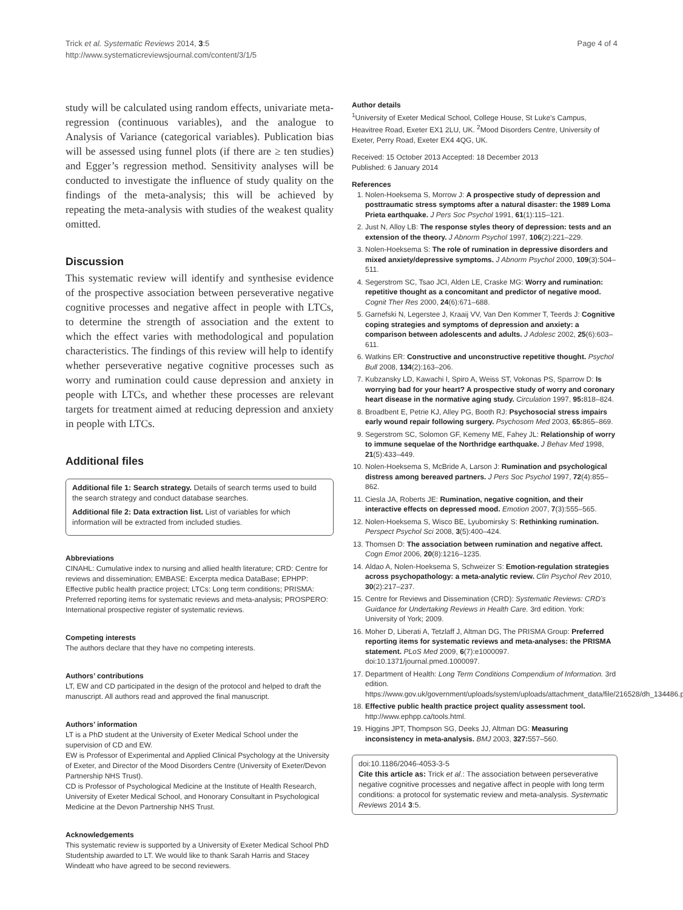Trick et al. Systematic Reviews 2014, 3:5
http://www.systematicreviewsjournal.com/content/3/1/5
Page 4 of 4
study will be calculated using random effects, univariate meta-regression (continuous variables), and the analogue to Analysis of Variance (categorical variables). Publication bias will be assessed using funnel plots (if there are ≥ ten studies) and Egger’s regression method. Sensitivity analyses will be conducted to investigate the influence of study quality on the findings of the meta-analysis; this will be achieved by repeating the meta-analysis with studies of the weakest quality omitted.
Discussion
This systematic review will identify and synthesise evidence of the prospective association between perseverative negative cognitive processes and negative affect in people with LTCs, to determine the strength of association and the extent to which the effect varies with methodological and population characteristics. The findings of this review will help to identify whether perseverative negative cognitive processes such as worry and rumination could cause depression and anxiety in people with LTCs, and whether these processes are relevant targets for treatment aimed at reducing depression and anxiety in people with LTCs.
Additional files
Additional file 1: Search strategy. Details of search terms used to build the search strategy and conduct database searches.
Additional file 2: Data extraction list. List of variables for which information will be extracted from included studies.
Abbreviations
CINAHL: Cumulative index to nursing and allied health literature; CRD: Centre for reviews and dissemination; EMBASE: Excerpta medica DataBase; EPHPP: Effective public health practice project; LTCs: Long term conditions; PRISMA: Preferred reporting items for systematic reviews and meta-analysis; PROSPERO: International prospective register of systematic reviews.
Competing interests
The authors declare that they have no competing interests.
Authors’ contributions
LT, EW and CD participated in the design of the protocol and helped to draft the manuscript. All authors read and approved the final manuscript.
Authors’ information
LT is a PhD student at the University of Exeter Medical School under the supervision of CD and EW.
EW is Professor of Experimental and Applied Clinical Psychology at the University of Exeter, and Director of the Mood Disorders Centre (University of Exeter/Devon Partnership NHS Trust).
CD is Professor of Psychological Medicine at the Institute of Health Research, University of Exeter Medical School, and Honorary Consultant in Psychological Medicine at the Devon Partnership NHS Trust.
Acknowledgements
This systematic review is supported by a University of Exeter Medical School PhD Studentship awarded to LT. We would like to thank Sarah Harris and Stacey Windeatt who have agreed to be second reviewers.
Author details
<sup>1</sup> University of Exeter Medical School, College House, St Luke’s Campus, Heavitree Road, Exeter EX1 2LU, UK. <sup>2</sup>Mood Disorders Centre, University of Exeter, Perry Road, Exeter EX4 4QG, UK.
Received: 15 October 2013 Accepted: 18 December 2013
Published: 6 January 2014
References
1. Nolen-Hoeksema S, Morrow J: A prospective study of depression and posttraumatic stress symptoms after a natural disaster: the 1989 Loma Prieta earthquake. J Pers Soc Psychol 1991, 61(1):115–121.
2. Just N, Alloy LB: The response styles theory of depression: tests and an extension of the theory. J Abnorm Psychol 1997, 106(2):221–229.
3. Nolen-Hoeksema S: The role of rumination in depressive disorders and mixed anxiety/depressive symptoms. J Abnorm Psychol 2000, 109(3):504–511.
4. Segerstrom SC, Tsao JCI, Alden LE, Craske MG: Worry and rumination: repetitive thought as a concomitant and predictor of negative mood. Cognit Ther Res 2000, 24(6):671–688.
5. Garnefski N, Legerstee J, Kraaij VV, Van Den Kommer T, Teerds J: Cognitive coping strategies and symptoms of depression and anxiety: a comparison between adolescents and adults. J Adolesc 2002, 25(6):603–611.
6. Watkins ER: Constructive and unconstructive repetitive thought. Psychol Bull 2008, 134(2):163–206.
7. Kubzansky LD, Kawachi I, Spiro A, Weiss ST, Vokonas PS, Sparrow D: Is worrying bad for your heart? A prospective study of worry and coronary heart disease in the normative aging study. Circulation 1997, 95: 818–824.
8. Broadbent E, Petrie KJ, Alley PG, Booth RJ: Psychosocial stress impairs early wound repair following surgery. Psychosom Med 2003, 65: 865–869.
9. Segerstrom SC, Solomon GF, Kemeny ME, Fahey JL: Relationship of worry to immune sequelae of the Northridge earthquake. J Behav Med 1998, 21(5):433–449.
10. Nolen-Hoeksema S, McBride A, Larson J: Rumination and psychological distress among bereaved partners. J Pers Soc Psychol 1997, 72(4):855–862.
11. Ciesla JA, Roberts JE: Rumination, negative cognition, and their interactive effects on depressed mood. Emotion 2007, 7(3):555–565.
12. Nolen-Hoeksema S, Wisco BE, Lyubomirsky S: Rethinking rumination. Perspect Psychol Sci 2008, 3(5):400–424.
13. Thomsen D: The association between rumination and negative affect. Cogn Emot 2006, 20(8):1216–1235.
14. Aldao A, Nolen-Hoeksema S, Schweizer S: Emotion-regulation strategies across psychopathology: a meta-analytic review. Clin Psychol Rev 2010, 30(2):217–237.
15. Centre for Reviews and Dissemination (CRD): Systematic Reviews: CRD’s Guidance for Undertaking Reviews in Health Care. 3rd edition. York: University of York; 2009.
16. Moher D, Liberati A, Tetzlaff J, Altman DG, The PRISMA Group: Preferred reporting items for systematic reviews and meta-analyses: the PRISMA statement. PLoS Med 2009, 6(7):e1000097. doi:10.1371/journal.pmed.1000097.
17. Department of Health: Long Term Conditions Compendium of Information. 3rd edition. https://www.gov.uk/government/uploads/system/uploads/attachment_data/file/216528/dh_134486.pdf.
18. Effective public health practice project quality assessment tool. http://www.ephpp.ca/tools.html.
19. Higgins JPT, Thompson SG, Deeks JJ, Altman DG: Measuring inconsistency in meta-analysis. BMJ 2003, 327: 557–560.
doi:10.1186/2046-4053-3-5
Cite this article as: Trick et al.: The association between perseverative negative cognitive processes and negative affect in people with long term conditions: a protocol for systematic review and meta-analysis. Systematic Reviews 2014 3:5.